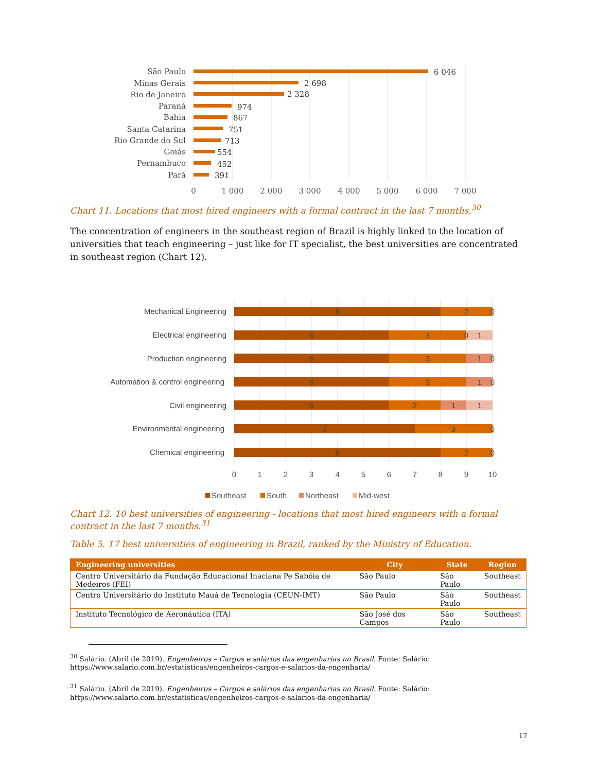São Paulo
Minas Gerais
Rio de Janeiro
Paraná
Bahia
Santa Catarina
Rio Grande do Sul
Goiás
Pernambuco
Pará
6 046
2 698
2 328
974
867
751
713
554
452
391
0
1 000
2 000
3 000
4 000
5 000
6 000
7 000
Chart 11. Locations that most hired engineers with a formal contract in the last 7 months.<sup>30</sup>
The concentration of engineers in the southeast region of Brazil is highly linked to the location of universities that teach engineering – just like for IT specialist, the best universities are concentrated in southeast region (Chart 12).
Mechanical Engineering
Electrical engineering
Production engineering
Automation & control engineering
Civil engineering
Environmental engineering
Chemical engineering
8
2
0
6
3
0
1
6
3
1
0
6
3
1
0
6
2
1
1
7
3
0
8
2
0
0
1
2
3
4
5
6
7
8
9
10
Southeast
South
Northeast
Mid-west
Chart 12. 10 best universities of engineering - locations that most hired engineers with a formal contract in the last 7 months.<sup>31</sup>
Table 5. 17 best universities of engineering in Brazil, ranked by the Ministry of Education.
| Engineering universities | City | State | Region |
| --- | --- | --- | --- |
| Centro Universitário da Fundação Educacional Inaciana Pe Sabóia de Medeiros (FEI) | São Paulo | São Paulo | Southeast |
| Centro Universitário do Instituto Mauá de Tecnologia (CEUN-IMT) | São Paulo | São Paulo | Southeast |
| Instituto Tecnológico de Aeronáutica (ITA) | São José dos Campos | São Paulo | Southeast |
<sup>30</sup> Salário. (Abril de 2019). Engenheiros – Cargos e salários das engenharias no Brasil. Fonte: Salário:
https://www.salario.com.br/estatisticas/engenheiros-cargos-e-salarios-da-engenharia/
<sup>31</sup> Salário. (Abril de 2019). Engenheiros – Cargos e salários das engenharias no Brasil. Fonte: Salário:
https://www.salario.com.br/estatisticas/engenheiros-cargos-e-salarios-da-engenharia/
17